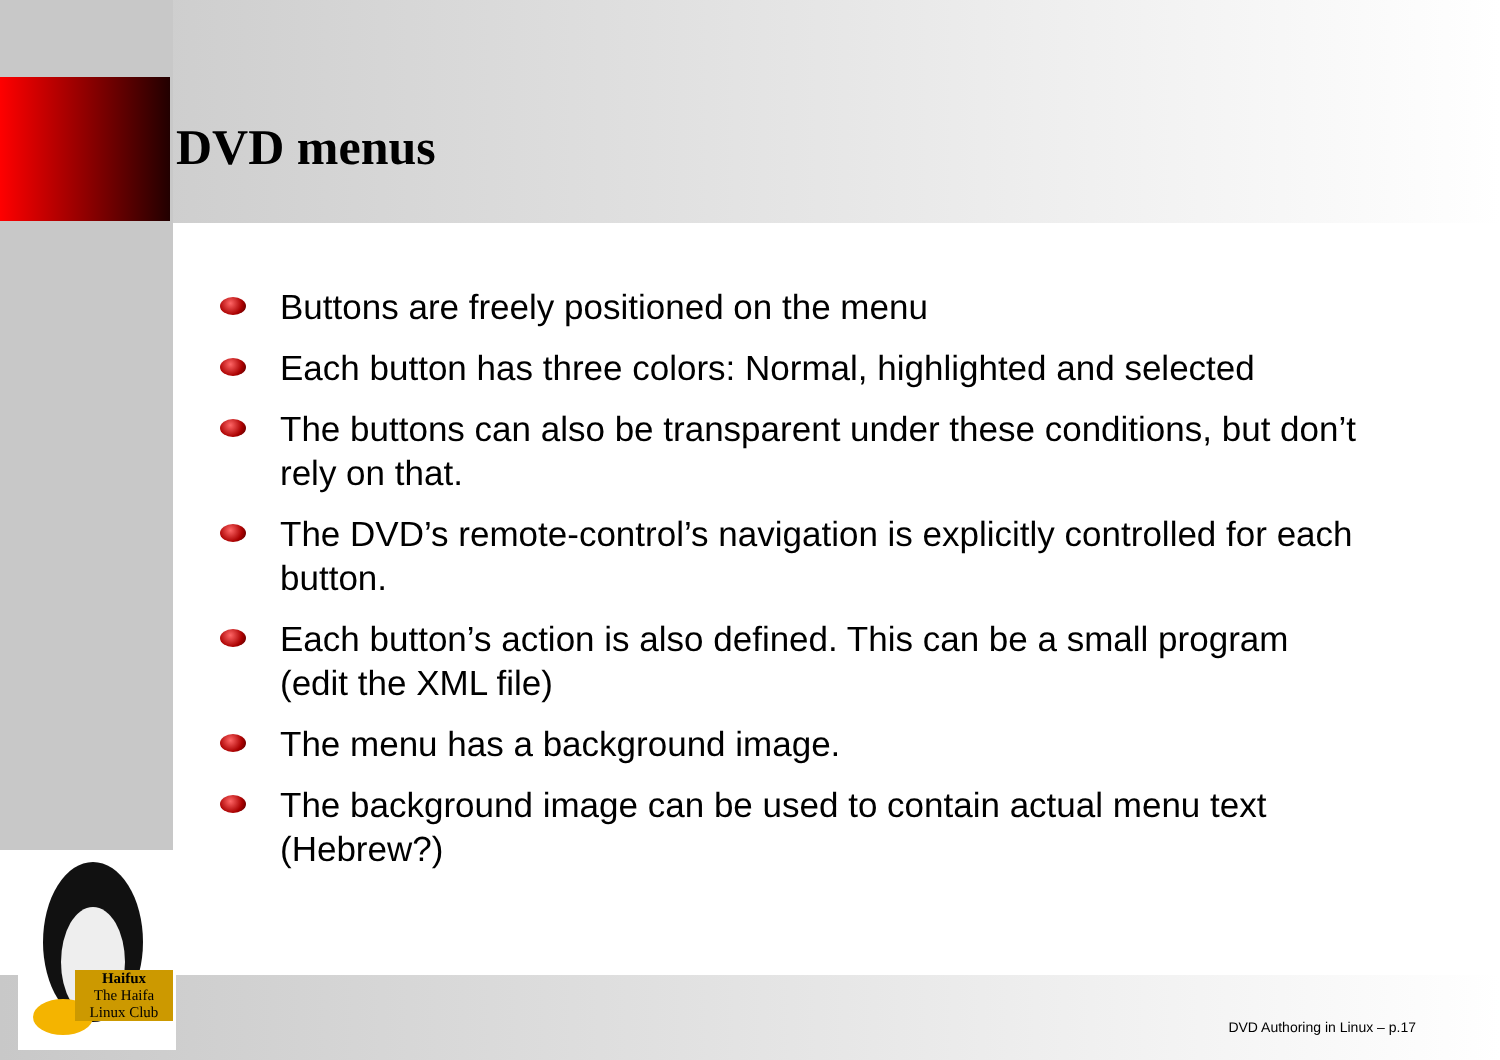Haifux
The Haifa Linux Club
DVD menus
Buttons are freely positioned on the menu
Each button has three colors: Normal, highlighted and selected
The buttons can also be transparent under these conditions, but don’t rely on that.
The DVD’s remote-control’s navigation is explicitly controlled for each button.
Each button’s action is also defined. This can be a small program (edit the XML file)
The menu has a background image.
The background image can be used to contain actual menu text (Hebrew?)
DVD Authoring in Linux – p.17